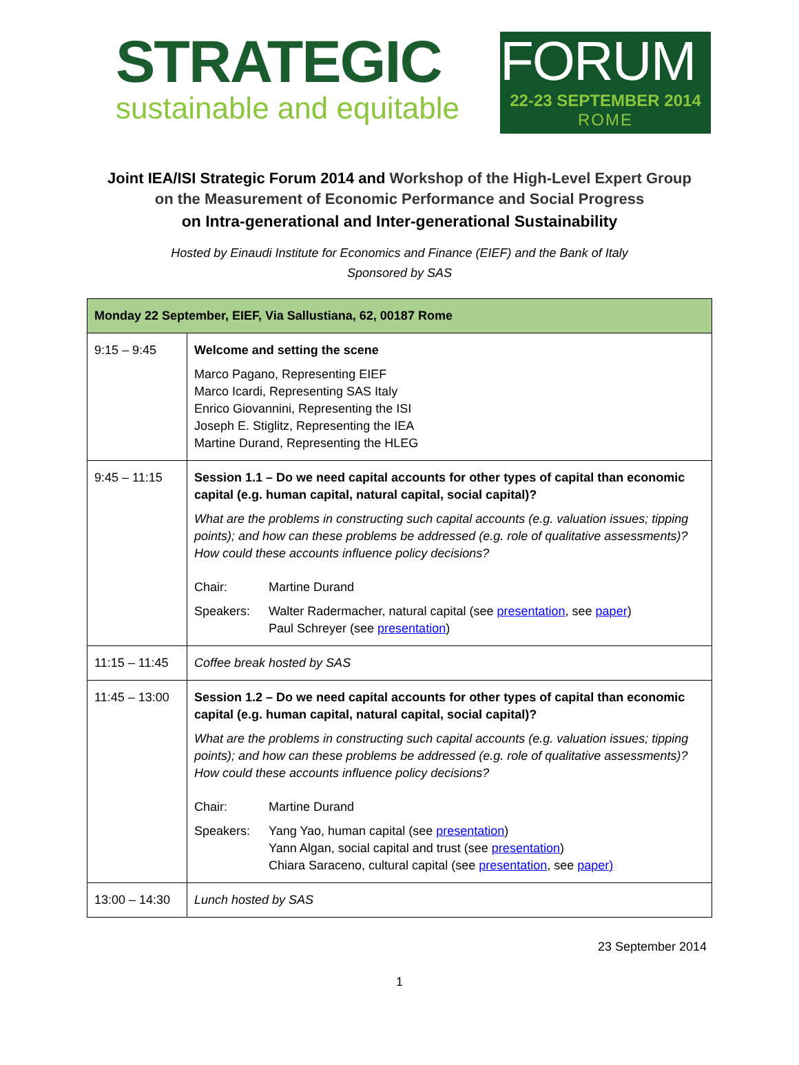STRATEGIC
sustainable and equitable
FORUM
22-23 SEPTEMBER 2014
ROME
Joint IEA/ISI Strategic Forum 2014 and Workshop of the High-Level Expert Group
on the Measurement of Economic Performance and Social Progress
on Intra-generational and Inter-generational Sustainability
Hosted by Einaudi Institute for Economics and Finance (EIEF) and the Bank of Italy
Sponsored by SAS
| Monday 22 September, EIEF, Via Sallustiana, 62, 00187 Rome | |
| --- | --- |
| 9:15 – 9:45 | Welcome and setting the scene Marco Pagano, Representing EIEF Marco Icardi, Representing SAS Italy Enrico Giovannini, Representing the ISI Joseph E. Stiglitz, Representing the IEA Martine Durand, Representing the HLEG |
| 9:45 – 11:15 | Session 1.1 – Do we need capital accounts for other types of capital than economic capital (e.g. human capital, natural capital, social capital)? What are the problems in constructing such capital accounts (e.g. valuation issues; tipping points); and how can these problems be addressed (e.g. role of qualitative assessments)? How could these accounts influence policy decisions? Chair: Martine Durand Speakers: Walter Radermacher, natural capital (see presentation , see paper ) Paul Schreyer (see presentation ) |
| 11:15 – 11:45 | Coffee break hosted by SAS |
| 11:45 – 13:00 | Session 1.2 – Do we need capital accounts for other types of capital than economic capital (e.g. human capital, natural capital, social capital)? What are the problems in constructing such capital accounts (e.g. valuation issues; tipping points); and how can these problems be addressed (e.g. role of qualitative assessments)? How could these accounts influence policy decisions? Chair: Martine Durand Speakers: Yang Yao, human capital (see presentation ) Yann Algan, social capital and trust (see presentation ) Chiara Saraceno, cultural capital (see presentation , see paper) |
| 13:00 – 14:30 | Lunch hosted by SAS |
23 September 2014
1